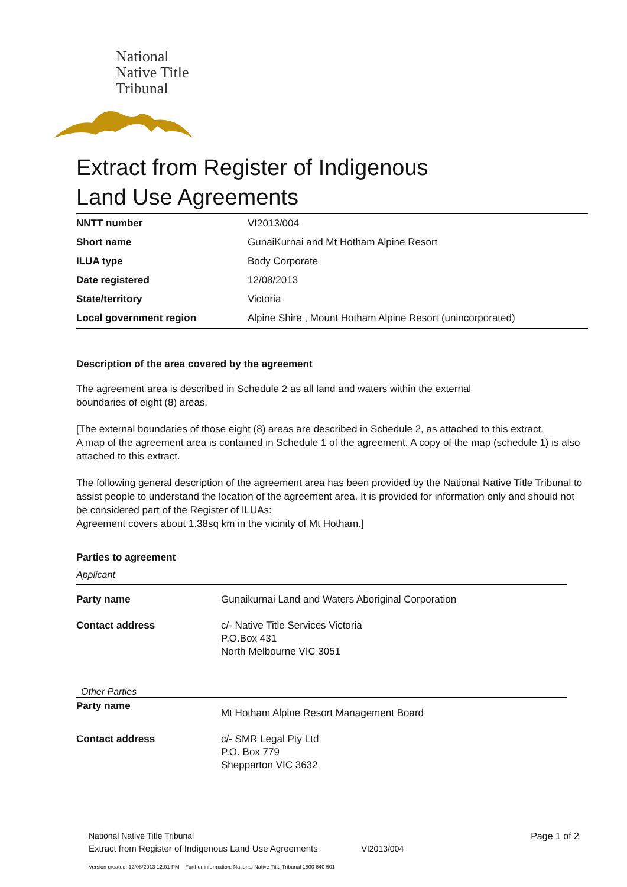National
Native Title
Tribunal
Extract from Register of Indigenous
Land Use Agreements
| NNTT number | VI2013/004 |
| Short name | GunaiKurnai and Mt Hotham Alpine Resort |
| ILUA type | Body Corporate |
| Date registered | 12/08/2013 |
| State/territory | Victoria |
| Local government region | Alpine Shire , Mount Hotham Alpine Resort (unincorporated) |
Description of the area covered by the agreement
The agreement area is described in Schedule 2 as all land and waters within the external
boundaries of eight (8) areas.
[The external boundaries of those eight (8) areas are described in Schedule 2, as attached to this extract.
A map of the agreement area is contained in Schedule 1 of the agreement. A copy of the map (schedule 1) is also attached to this extract.
The following general description of the agreement area has been provided by the National Native Title Tribunal to assist people to understand the location of the agreement area. It is provided for information only and should not be considered part of the Register of ILUAs:
Agreement covers about 1.38sq km in the vicinity of Mt Hotham.]
Parties to agreement
Applicant
| Party name | Gunaikurnai Land and Waters Aboriginal Corporation |
| Contact address | c/- Native Title Services Victoria P.O.Box 431 North Melbourne VIC 3051 |
Other Parties
| Party name | Mt Hotham Alpine Resort Management Board |
| Contact address | c/- SMR Legal Pty Ltd P.O. Box 779 Shepparton VIC 3632 |
National Native Title Tribunal
Extract from Register of Indigenous Land Use Agreements VI2013/004
Page 1 of 2
Version created: 12/08/2013 12:01 PM Further information: National Native Title Tribunal 1800 640 501